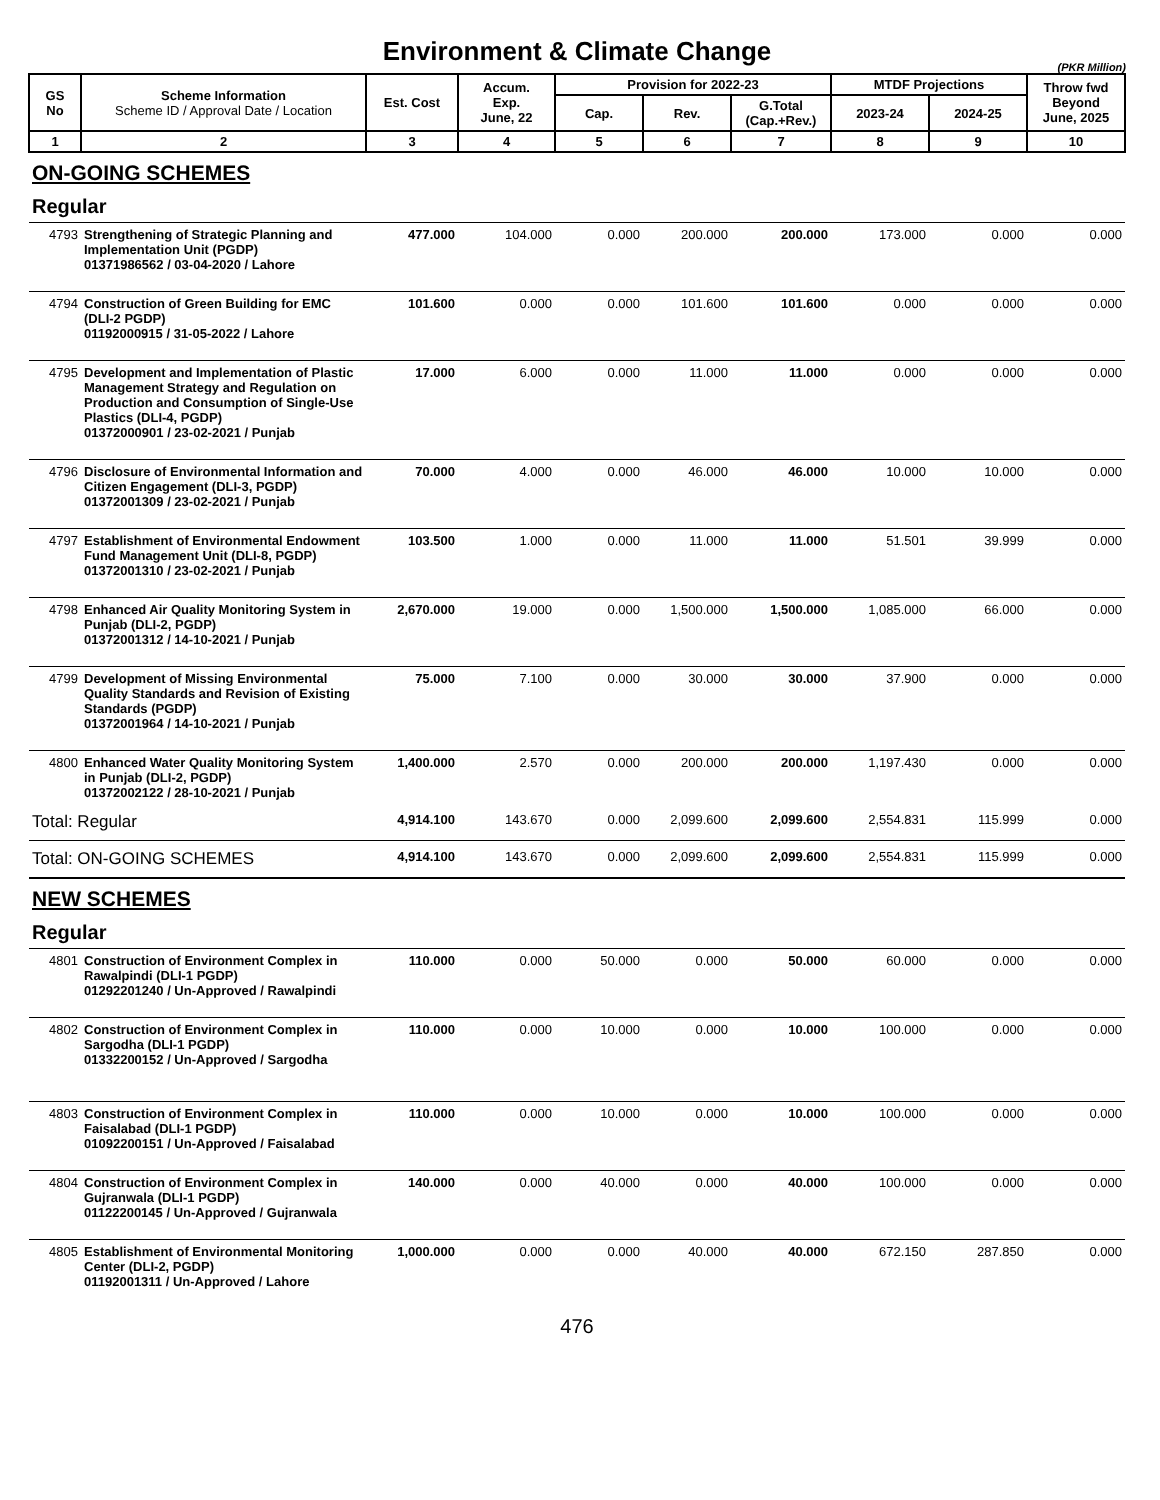Environment & Climate Change
(PKR Million)
| GS No | Scheme Information Scheme ID / Approval Date / Location | Est. Cost | Accum. Exp. June, 22 | Provision for 2022-23 | | | MTDF Projections | | Throw fwd Beyond June, 2025 |
| --- | --- | --- | --- | --- | --- | --- | --- | --- | --- |
| | | | | Cap. | Rev. | G.Total (Cap.+Rev.) | 2023-24 | 2024-25 | |
| 1 | 2 | 3 | 4 | 5 | 6 | 7 | 8 | 9 | 10 |
| ON-GOING SCHEMES | | | | | | | | | |
| Regular | | | | | | | | | |
| 4793 | Strengthening of Strategic Planning and Implementation Unit (PGDP) 01371986562 / 03-04-2020 / Lahore | 477.000 | 104.000 | 0.000 | 200.000 | 200.000 | 173.000 | 0.000 | 0.000 |
| 4794 | Construction of Green Building for EMC (DLI-2 PGDP) 01192000915 / 31-05-2022 / Lahore | 101.600 | 0.000 | 0.000 | 101.600 | 101.600 | 0.000 | 0.000 | 0.000 |
| 4795 | Development and Implementation of Plastic Management Strategy and Regulation on Production and Consumption of Single-Use Plastics (DLI-4, PGDP) 01372000901 / 23-02-2021 / Punjab | 17.000 | 6.000 | 0.000 | 11.000 | 11.000 | 0.000 | 0.000 | 0.000 |
| 4796 | Disclosure of Environmental Information and Citizen Engagement (DLI-3, PGDP) 01372001309 / 23-02-2021 / Punjab | 70.000 | 4.000 | 0.000 | 46.000 | 46.000 | 10.000 | 10.000 | 0.000 |
| 4797 | Establishment of Environmental Endowment Fund Management Unit (DLI-8, PGDP) 01372001310 / 23-02-2021 / Punjab | 103.500 | 1.000 | 0.000 | 11.000 | 11.000 | 51.501 | 39.999 | 0.000 |
| 4798 | Enhanced Air Quality Monitoring System in Punjab (DLI-2, PGDP) 01372001312 / 14-10-2021 / Punjab | 2,670.000 | 19.000 | 0.000 | 1,500.000 | 1,500.000 | 1,085.000 | 66.000 | 0.000 |
| 4799 | Development of Missing Environmental Quality Standards and Revision of Existing Standards (PGDP) 01372001964 / 14-10-2021 / Punjab | 75.000 | 7.100 | 0.000 | 30.000 | 30.000 | 37.900 | 0.000 | 0.000 |
| 4800 | Enhanced Water Quality Monitoring System in Punjab (DLI-2, PGDP) 01372002122 / 28-10-2021 / Punjab | 1,400.000 | 2.570 | 0.000 | 200.000 | 200.000 | 1,197.430 | 0.000 | 0.000 |
| Total: Regular | | 4,914.100 | 143.670 | 0.000 | 2,099.600 | 2,099.600 | 2,554.831 | 115.999 | 0.000 |
| Total: ON-GOING SCHEMES | | 4,914.100 | 143.670 | 0.000 | 2,099.600 | 2,099.600 | 2,554.831 | 115.999 | 0.000 |
| NEW SCHEMES | | | | | | | | | |
| Regular | | | | | | | | | |
| 4801 | Construction of Environment Complex in Rawalpindi (DLI-1 PGDP) 01292201240 / Un-Approved / Rawalpindi | 110.000 | 0.000 | 50.000 | 0.000 | 50.000 | 60.000 | 0.000 | 0.000 |
| 4802 | Construction of Environment Complex in Sargodha (DLI-1 PGDP) 01332200152 / Un-Approved / Sargodha | 110.000 | 0.000 | 10.000 | 0.000 | 10.000 | 100.000 | 0.000 | 0.000 |
| 4803 | Construction of Environment Complex in Faisalabad (DLI-1 PGDP) 01092200151 / Un-Approved / Faisalabad | 110.000 | 0.000 | 10.000 | 0.000 | 10.000 | 100.000 | 0.000 | 0.000 |
| 4804 | Construction of Environment Complex in Gujranwala (DLI-1 PGDP) 01122200145 / Un-Approved / Gujranwala | 140.000 | 0.000 | 40.000 | 0.000 | 40.000 | 100.000 | 0.000 | 0.000 |
| 4805 | Establishment of Environmental Monitoring Center (DLI-2, PGDP) 01192001311 / Un-Approved / Lahore | 1,000.000 | 0.000 | 0.000 | 40.000 | 40.000 | 672.150 | 287.850 | 0.000 |
476